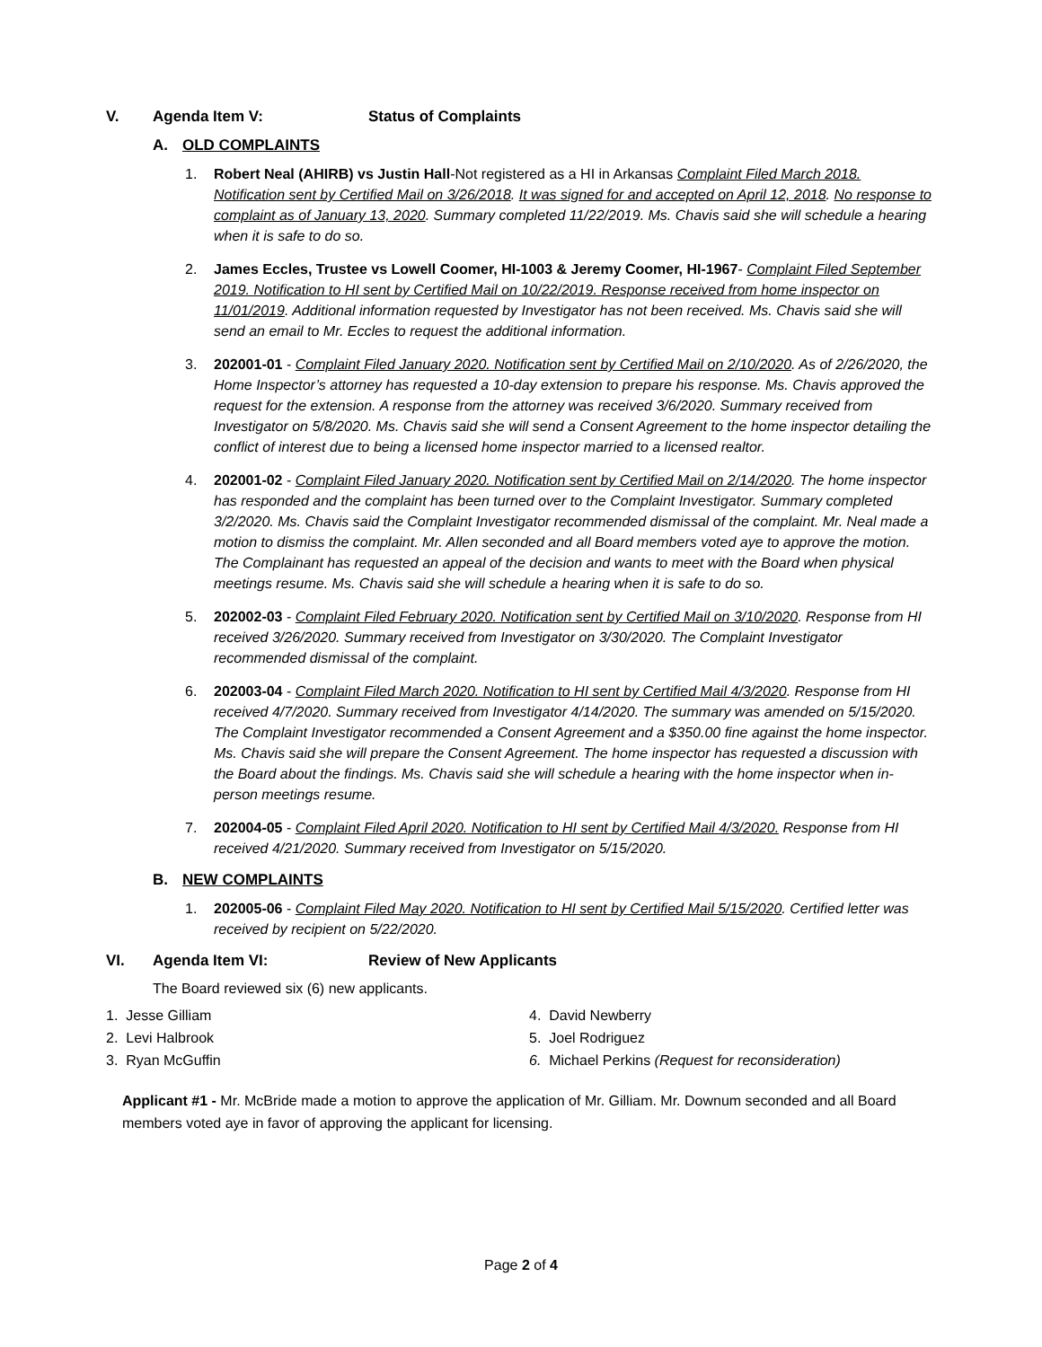V. Agenda Item V: Status of Complaints
A. OLD COMPLAINTS
1. Robert Neal (AHIRB) vs Justin Hall-Not registered as a HI in Arkansas Complaint Filed March 2018. Notification sent by Certified Mail on 3/26/2018. It was signed for and accepted on April 12, 2018. No response to complaint as of January 13, 2020. Summary completed 11/22/2019. Ms. Chavis said she will schedule a hearing when it is safe to do so.
2. James Eccles, Trustee vs Lowell Coomer, HI-1003 & Jeremy Coomer, HI-1967- Complaint Filed September 2019. Notification to HI sent by Certified Mail on 10/22/2019. Response received from home inspector on 11/01/2019. Additional information requested by Investigator has not been received. Ms. Chavis said she will send an email to Mr. Eccles to request the additional information.
3. 202001-01 - Complaint Filed January 2020. Notification sent by Certified Mail on 2/10/2020. As of 2/26/2020, the Home Inspector’s attorney has requested a 10-day extension to prepare his response. Ms. Chavis approved the request for the extension. A response from the attorney was received 3/6/2020. Summary received from Investigator on 5/8/2020. Ms. Chavis said she will send a Consent Agreement to the home inspector detailing the conflict of interest due to being a licensed home inspector married to a licensed realtor.
4. 202001-02 - Complaint Filed January 2020. Notification sent by Certified Mail on 2/14/2020. The home inspector has responded and the complaint has been turned over to the Complaint Investigator. Summary completed 3/2/2020. Ms. Chavis said the Complaint Investigator recommended dismissal of the complaint. Mr. Neal made a motion to dismiss the complaint. Mr. Allen seconded and all Board members voted aye to approve the motion. The Complainant has requested an appeal of the decision and wants to meet with the Board when physical meetings resume. Ms. Chavis said she will schedule a hearing when it is safe to do so.
5. 202002-03 - Complaint Filed February 2020. Notification sent by Certified Mail on 3/10/2020. Response from HI received 3/26/2020. Summary received from Investigator on 3/30/2020. The Complaint Investigator recommended dismissal of the complaint.
6. 202003-04 - Complaint Filed March 2020. Notification to HI sent by Certified Mail 4/3/2020. Response from HI received 4/7/2020. Summary received from Investigator 4/14/2020. The summary was amended on 5/15/2020. The Complaint Investigator recommended a Consent Agreement and a $350.00 fine against the home inspector. Ms. Chavis said she will prepare the Consent Agreement. The home inspector has requested a discussion with the Board about the findings. Ms. Chavis said she will schedule a hearing with the home inspector when in-person meetings resume.
7. 202004-05 - Complaint Filed April 2020. Notification to HI sent by Certified Mail 4/3/2020. Response from HI received 4/21/2020. Summary received from Investigator on 5/15/2020.
B. NEW COMPLAINTS
1. 202005-06 - Complaint Filed May 2020. Notification to HI sent by Certified Mail 5/15/2020. Certified letter was received by recipient on 5/22/2020.
VI. Agenda Item VI: Review of New Applicants
The Board reviewed six (6) new applicants.
1. Jesse Gilliam
2. Levi Halbrook
3. Ryan McGuffin
4. David Newberry
5. Joel Rodriguez
6. Michael Perkins (Request for reconsideration)
Applicant #1 - Mr. McBride made a motion to approve the application of Mr. Gilliam. Mr. Downum seconded and all Board members voted aye in favor of approving the applicant for licensing.
Page 2 of 4